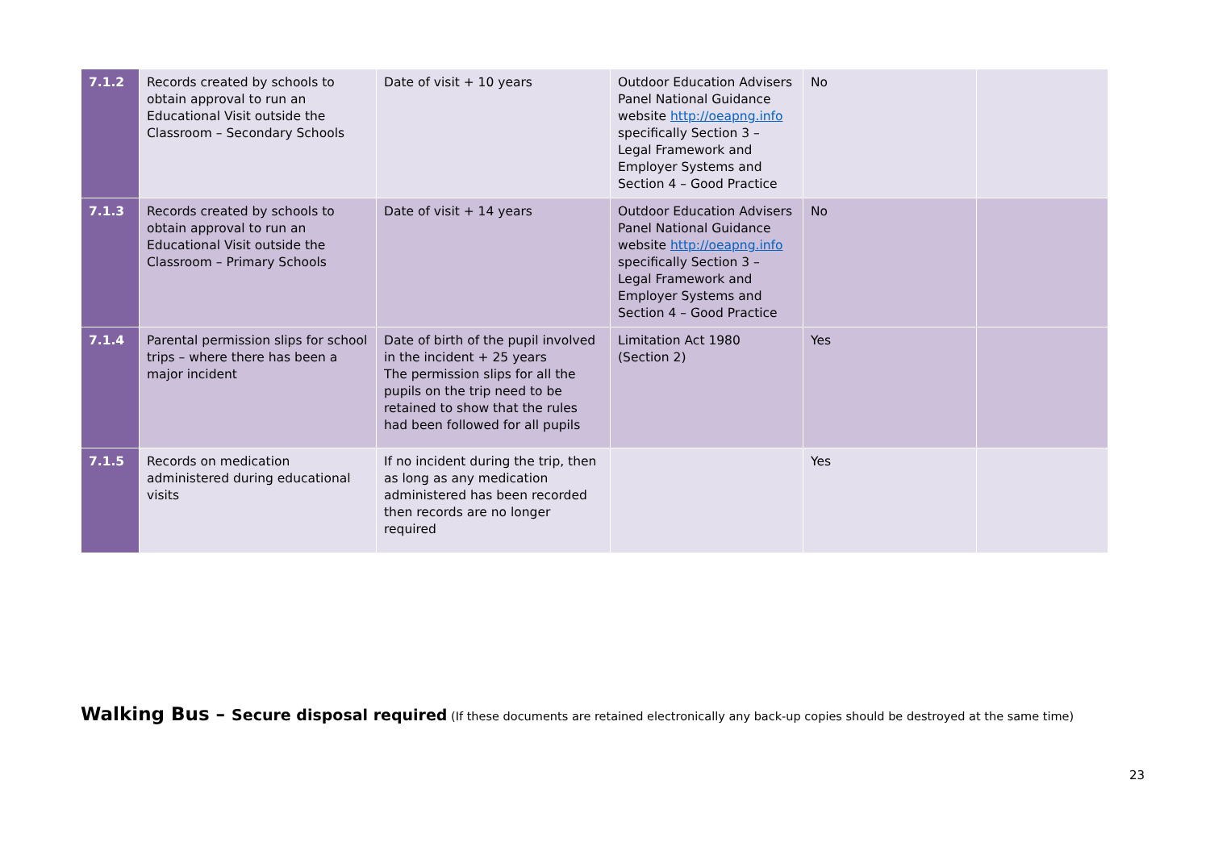| 7.1.2 | Records created by schools to obtain approval to run an Educational Visit outside the Classroom – Secondary Schools | Date of visit + 10 years | Outdoor Education Advisers Panel National Guidance website http://oeapng.info specifically Section 3 – Legal Framework and Employer Systems and Section 4 – Good Practice | No | |
| 7.1.3 | Records created by schools to obtain approval to run an Educational Visit outside the Classroom – Primary Schools | Date of visit + 14 years | Outdoor Education Advisers Panel National Guidance website http://oeapng.info specifically Section 3 – Legal Framework and Employer Systems and Section 4 – Good Practice | No | |
| 7.1.4 | Parental permission slips for school trips – where there has been a major incident | Date of birth of the pupil involved in the incident + 25 years The permission slips for all the pupils on the trip need to be retained to show that the rules had been followed for all pupils | Limitation Act 1980 (Section 2) | Yes | |
| 7.1.5 | Records on medication administered during educational visits | If no incident during the trip, then as long as any medication administered has been recorded then records are no longer required | | Yes | |
Walking Bus – Secure disposal required (If these documents are retained electronically any back-up copies should be destroyed at the same time)
23